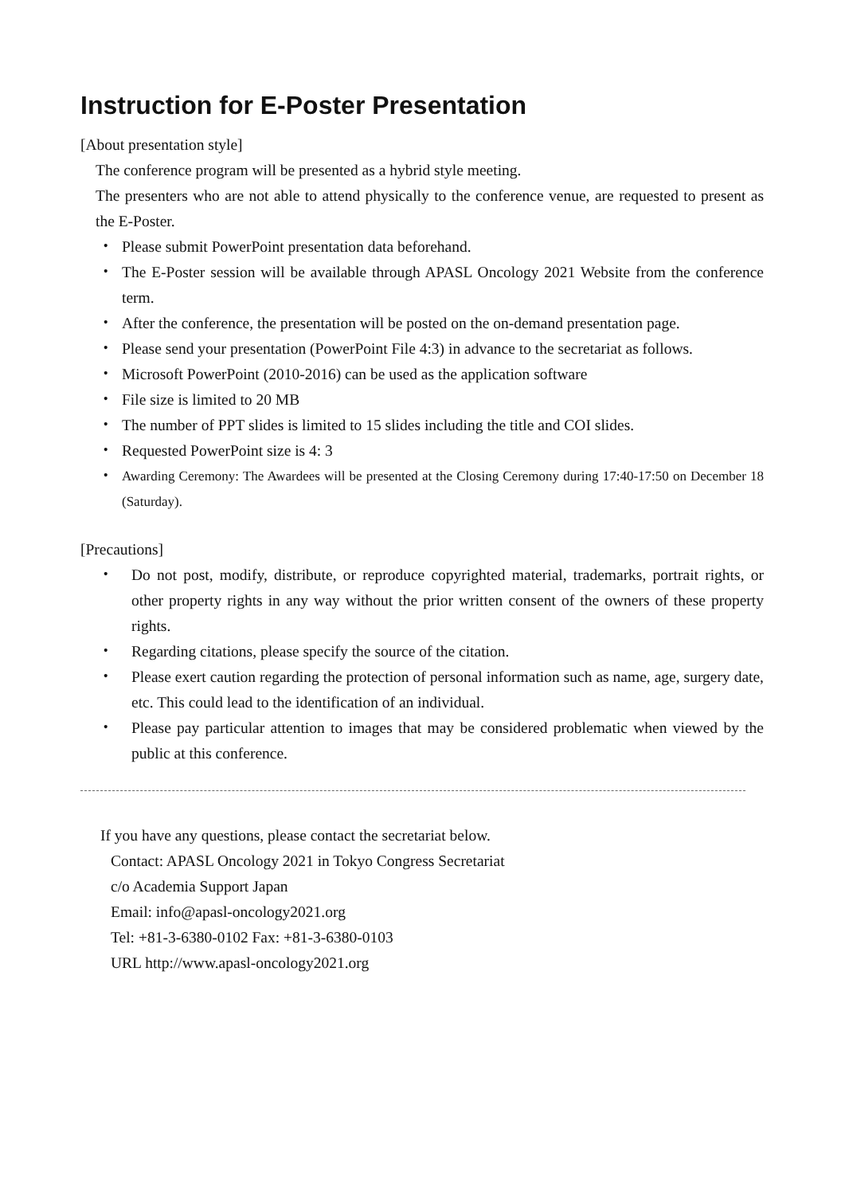Instruction for E-Poster Presentation
[About presentation style]
The conference program will be presented as a hybrid style meeting.
The presenters who are not able to attend physically to the conference venue, are requested to present as the E-Poster.
・ Please submit PowerPoint presentation data beforehand.
・ The E-Poster session will be available through APASL Oncology 2021 Website from the conference term.
・ After the conference, the presentation will be posted on the on-demand presentation page.
・ Please send your presentation (PowerPoint File 4:3) in advance to the secretariat as follows.
・ Microsoft PowerPoint (2010-2016) can be used as the application software
・ File size is limited to 20 MB
・ The number of PPT slides is limited to 15 slides including the title and COI slides.
・ Requested PowerPoint size is 4: 3
・ Awarding Ceremony: The Awardees will be presented at the Closing Ceremony during 17:40-17:50 on December 18 (Saturday).
[Precautions]
・ Do not post, modify, distribute, or reproduce copyrighted material, trademarks, portrait rights, or other property rights in any way without the prior written consent of the owners of these property rights.
・ Regarding citations, please specify the source of the citation.
・ Please exert caution regarding the protection of personal information such as name, age, surgery date, etc. This could lead to the identification of an individual.
・ Please pay particular attention to images that may be considered problematic when viewed by the public at this conference.
If you have any questions, please contact the secretariat below.
Contact: APASL Oncology 2021 in Tokyo Congress Secretariat
c/o Academia Support Japan
Email: info@apasl-oncology2021.org
Tel: +81-3-6380-0102 Fax: +81-3-6380-0103
URL http://www.apasl-oncology2021.org